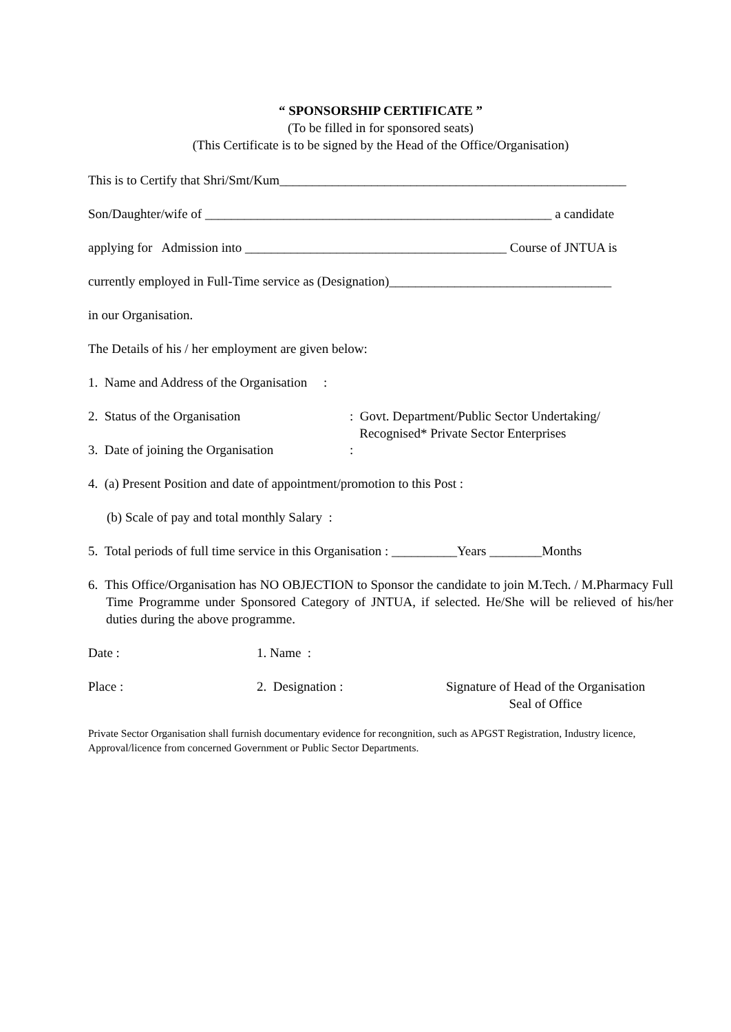“ SPONSORSHIP CERTIFICATE ”
(To be filled in for sponsored seats)
(This Certificate is to be signed by the Head of the Office/Organisation)
This is to Certify that Shri/Smt/Kum_____________________________________________________
Son/Daughter/wife of _____________________________________________________ a candidate
applying for Admission into ________________________________________ Course of JNTUA is
currently employed in Full-Time service as (Designation)__________________________________
in our Organisation.
The Details of his / her employment are given below:
1. Name and Address of the Organisation :
2. Status of the Organisation: Govt. Department/Public Sector Undertaking/
Recognised* Private Sector Enterprises
3. Date of joining the Organisation:
4. (a) Present Position and date of appointment/promotion to this Post :
(b) Scale of pay and total monthly Salary :
5. Total periods of full time service in this Organisation : __________Years ________Months
6. This Office/Organisation has NO OBJECTION to Sponsor the candidate to join M.Tech. / M.Pharmacy Full Time Programme under Sponsored Category of JNTUA, if selected. He/She will be relieved of his/her duties during the above programme.
Date : 1. Name :
Place : 2. Designation : Signature of Head of the Organisation
Seal of Office
Private Sector Organisation shall furnish documentary evidence for recongnition, such as APGST Registration, Industry licence,
Approval/licence from concerned Government or Public Sector Departments.